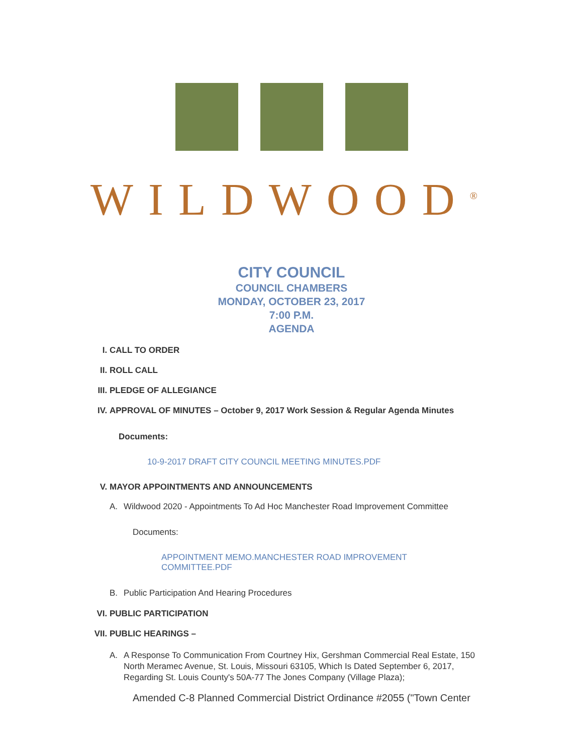WILDWOOD<sup>®</sup>
CITY COUNCIL
COUNCIL CHAMBERS
MONDAY, OCTOBER 23, 2017
7:00 P.M.
AGENDA
I. CALL TO ORDER
II. ROLL CALL
III. PLEDGE OF ALLEGIANCE
IV. APPROVAL OF MINUTES – October 9, 2017 Work Session & Regular Agenda Minutes
Documents:
10-9-2017 DRAFT CITY COUNCIL MEETING MINUTES.PDF
V. MAYOR APPOINTMENTS AND ANNOUNCEMENTS
A. Wildwood 2020 - Appointments To Ad Hoc Manchester Road Improvement Committee
Documents:
APPOINTMENT MEMO.MANCHESTER ROAD IMPROVEMENT COMMITTEE.PDF
B. Public Participation And Hearing Procedures
VI. PUBLIC PARTICIPATION
VII. PUBLIC HEARINGS –
A. A Response To Communication From Courtney Hix, Gershman Commercial Real Estate, 150 North Meramec Avenue, St. Louis, Missouri 63105, Which Is Dated September 6, 2017, Regarding St. Louis County's 50A-77 The Jones Company (Village Plaza);
Amended C-8 Planned Commercial District Ordinance #2055 ("Town Center